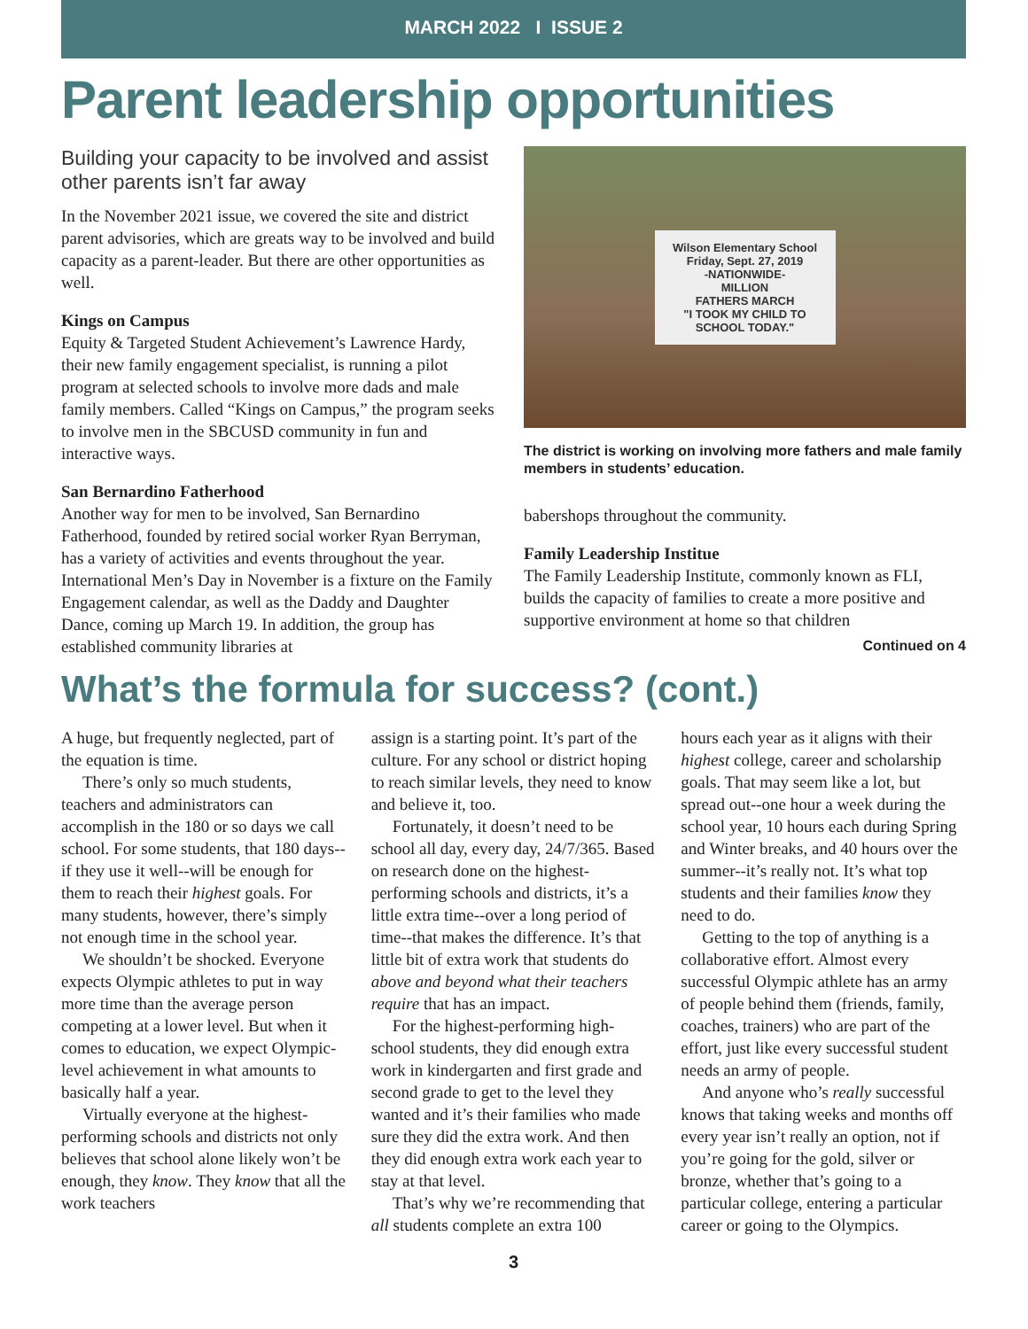MARCH 2022 I ISSUE 2
Parent leadership opportunities
Building your capacity to be involved and assist other parents isn’t far away
In the November 2021 issue, we covered the site and district parent advisories, which are greats way to be involved and build capacity as a parent-leader. But there are other opportunities as well.
Kings on Campus
Equity & Targeted Student Achievement’s Lawrence Hardy, their new family engagement specialist, is running a pilot program at selected schools to involve more dads and male family members. Called “Kings on Campus,” the program seeks to involve men in the SBCUSD community in fun and interactive ways.
San Bernardino Fatherhood
Another way for men to be involved, San Bernardino Fatherhood, founded by retired social worker Ryan Berryman, has a variety of activities and events throughout the year. International Men’s Day in November is a fixture on the Family Engagement calendar, as well as the Daddy and Daughter Dance, coming up March 19. In addition, the group has established community libraries at
Wilson Elementary School
Friday, Sept. 27, 2019
-NATIONWIDE-
MILLION
FATHERS MARCH
"I TOOK MY CHILD TO SCHOOL TODAY."
The district is working on involving more fathers and male family members in students’ education.
babershops throughout the community.
Family Leadership Institue
The Family Leadership Institute, commonly known as FLI, builds the capacity of families to create a more positive and supportive environment at home so that children
Continued on 4
What’s the formula for success? (cont.)
A huge, but frequently neglected, part of the equation is time.
There’s only so much students, teachers and administrators can accomplish in the 180 or so days we call school. For some students, that 180 days--if they use it well--will be enough for them to reach their highest goals. For many students, however, there’s simply not enough time in the school year.
We shouldn’t be shocked. Everyone expects Olympic athletes to put in way more time than the average person competing at a lower level. But when it comes to education, we expect Olympic-level achievement in what amounts to basically half a year.
Virtually everyone at the highest-performing schools and districts not only believes that school alone likely won’t be enough, they know. They know that all the work teachers
assign is a starting point. It’s part of the culture. For any school or district hoping to reach similar levels, they need to know and believe it, too.
Fortunately, it doesn’t need to be school all day, every day, 24/7/365. Based on research done on the highest-performing schools and districts, it’s a little extra time--over a long period of time--that makes the difference. It’s that little bit of extra work that students do above and beyond what their teachers require that has an impact.
For the highest-performing high-school students, they did enough extra work in kindergarten and first grade and second grade to get to the level they wanted and it’s their families who made sure they did the extra work. And then they did enough extra work each year to stay at that level.
That’s why we’re recommending that all students complete an extra 100
hours each year as it aligns with their highest college, career and scholarship goals. That may seem like a lot, but spread out--one hour a week during the school year, 10 hours each during Spring and Winter breaks, and 40 hours over the summer--it’s really not. It’s what top students and their families know they need to do.
Getting to the top of anything is a collaborative effort. Almost every successful Olympic athlete has an army of people behind them (friends, family, coaches, trainers) who are part of the effort, just like every successful student needs an army of people.
And anyone who’s really successful knows that taking weeks and months off every year isn’t really an option, not if you’re going for the gold, silver or bronze, whether that’s going to a particular college, entering a particular career or going to the Olympics.
3